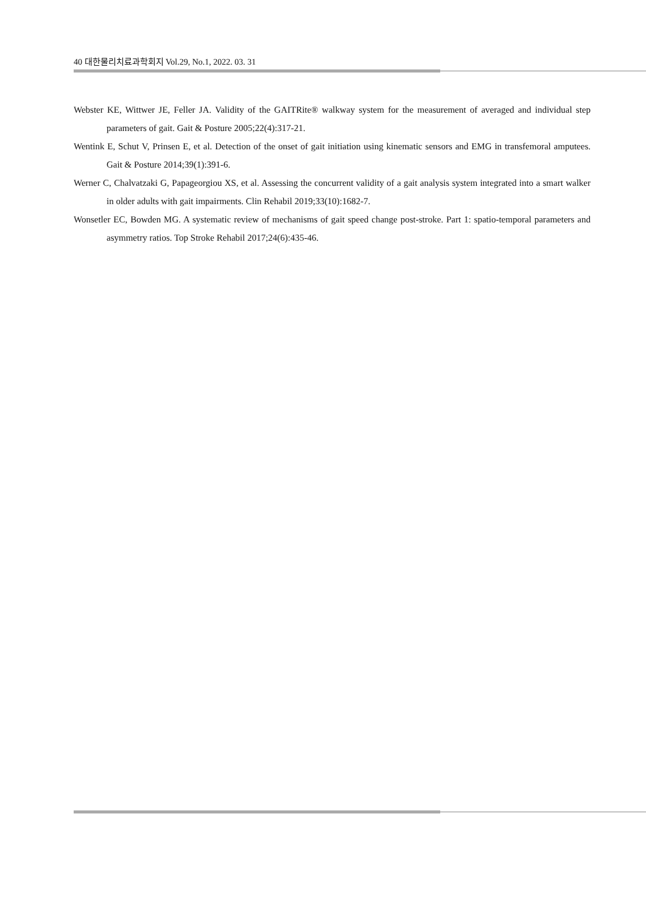40 대한물리치료과학회지 Vol.29, No.1, 2022. 03. 31
Webster KE, Wittwer JE, Feller JA. Validity of the GAITRite® walkway system for the measurement of averaged and individual step parameters of gait. Gait & Posture 2005;22(4):317-21.
Wentink E, Schut V, Prinsen E, et al. Detection of the onset of gait initiation using kinematic sensors and EMG in transfemoral amputees. Gait & Posture 2014;39(1):391-6.
Werner C, Chalvatzaki G, Papageorgiou XS, et al. Assessing the concurrent validity of a gait analysis system integrated into a smart walker in older adults with gait impairments. Clin Rehabil 2019;33(10):1682-7.
Wonsetler EC, Bowden MG. A systematic review of mechanisms of gait speed change post-stroke. Part 1: spatio-temporal parameters and asymmetry ratios. Top Stroke Rehabil 2017;24(6):435-46.